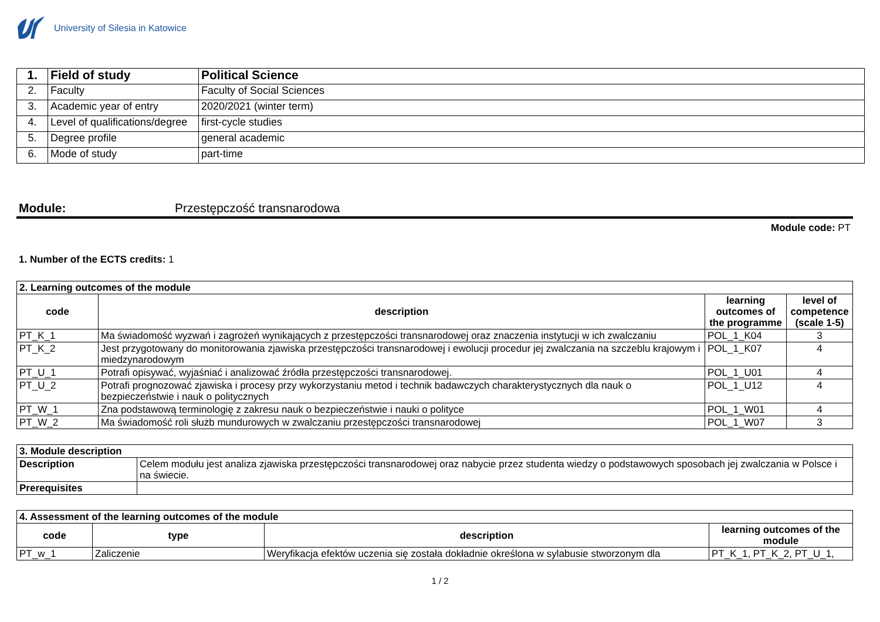University of Silesia in Katowice
| 1. | Field of study | Political Science |
| 2. | Faculty | Faculty of Social Sciences |
| 3. | Academic year of entry | 2020/2021 (winter term) |
| 4. | Level of qualifications/degree | first-cycle studies |
| 5. | Degree profile | general academic |
| 6. | Mode of study | part-time |
Module: Przestępczość transnarodowa
Module code: PT
1. Number of the ECTS credits: 1
| 2. Learning outcomes of the module | | | |
| --- | --- | --- | --- |
| code | description | learning outcomes of the programme | level of competence (scale 1-5) |
| PT_K_1 | Ma świadomość wyzwań i zagrożeń wynikających z przestępczości transnarodowej oraz znaczenia instytucji w ich zwalczaniu | POL_1_K04 | 3 |
| PT_K_2 | Jest przygotowany do monitorowania zjawiska przestępczości transnarodowej i ewolucji procedur jej zwalczania na szczeblu krajowym i miedzynarodowym | POL_1_K07 | 4 |
| PT_U_1 | Potrafi opisywać, wyjaśniać i analizować źródła przestępczości transnarodowej. | POL_1_U01 | 4 |
| PT_U_2 | Potrafi prognozować zjawiska i procesy przy wykorzystaniu metod i technik badawczych charakterystycznych dla nauk o bezpieczeństwie i nauk o politycznych | POL_1_U12 | 4 |
| PT_W_1 | Zna podstawową terminologię z zakresu nauk o bezpieczeństwie i nauki o polityce | POL_1_W01 | 4 |
| PT_W_2 | Ma świadomość roli służb mundurowych w zwalczaniu przestępczości transnarodowej | POL_1_W07 | 3 |
| 3. Module description | |
| --- | --- |
| Description | Celem modułu jest analiza zjawiska przestępczości transnarodowej oraz nabycie przez studenta wiedzy o podstawowych sposobach jej zwalczania w Polsce i na świecie. |
| Prerequisites | |
| 4. Assessment of the learning outcomes of the module | | | |
| --- | --- | --- | --- |
| code | type | description | learning outcomes of the module |
| PT_w_1 | Zaliczenie | Weryfikacja efektów uczenia się została dokładnie określona w sylabusie stworzonym dla | PT_K_1, PT_K_2, PT_U_1, |
1 / 2